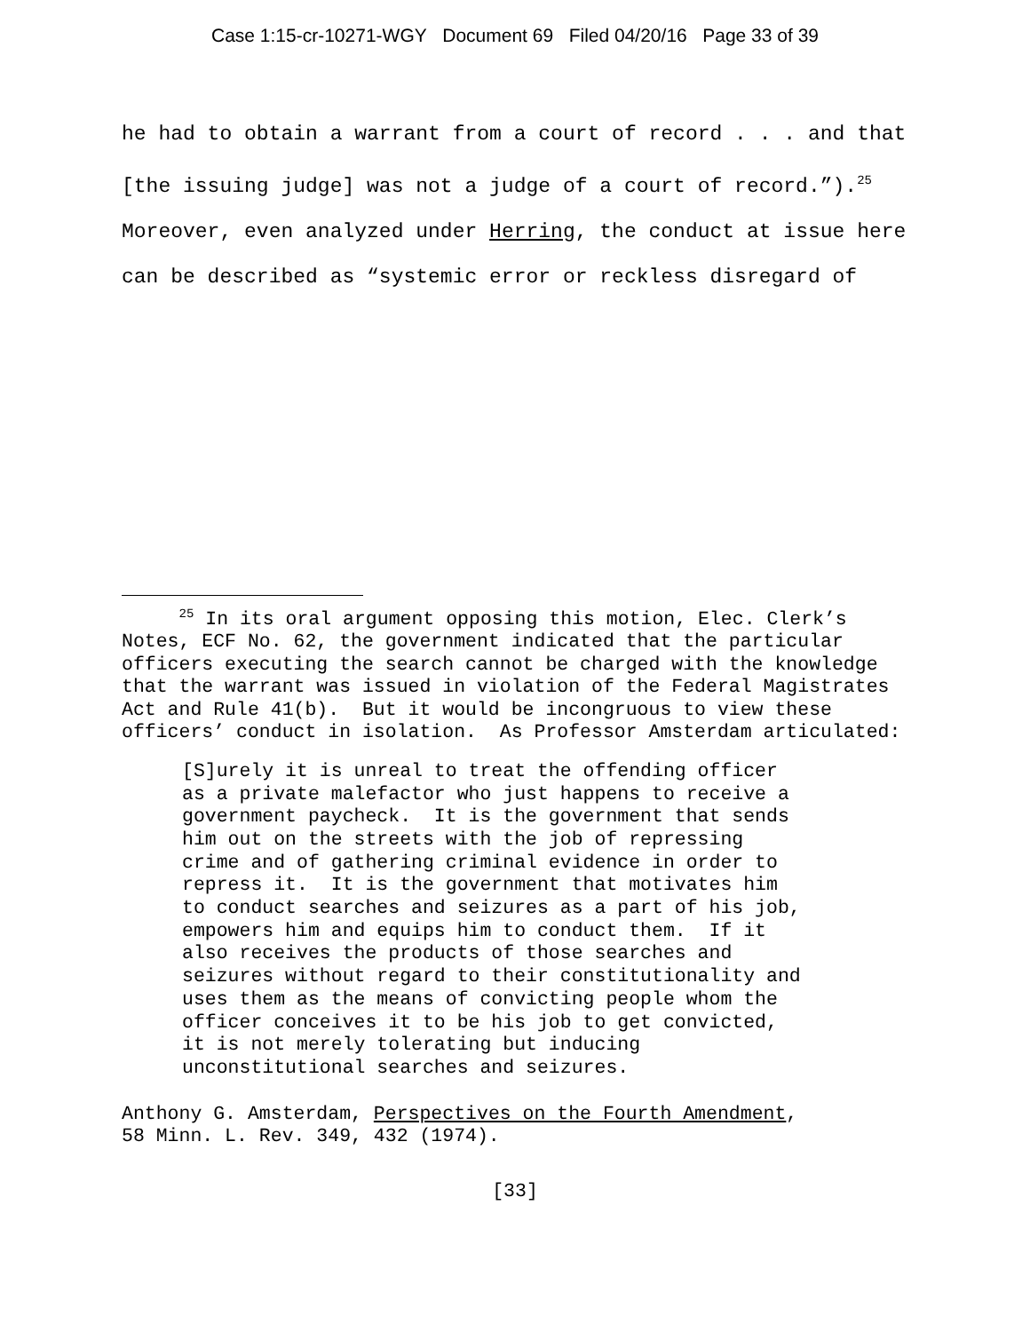Case 1:15-cr-10271-WGY Document 69 Filed 04/20/16 Page 33 of 39
he had to obtain a warrant from a court of record . . . and that [the issuing judge] was not a judge of a court of record.”).<sup>25</sup> Moreover, even analyzed under Herring, the conduct at issue here can be described as “systemic error or reckless disregard of
<sup>25</sup> In its oral argument opposing this motion, Elec. Clerk’s Notes, ECF No. 62, the government indicated that the particular officers executing the search cannot be charged with the knowledge that the warrant was issued in violation of the Federal Magistrates Act and Rule 41(b). But it would be incongruous to view these officers’ conduct in isolation. As Professor Amsterdam articulated:
[S]urely it is unreal to treat the offending officer as a private malefactor who just happens to receive a government paycheck. It is the government that sends him out on the streets with the job of repressing crime and of gathering criminal evidence in order to repress it. It is the government that motivates him to conduct searches and seizures as a part of his job, empowers him and equips him to conduct them. If it also receives the products of those searches and seizures without regard to their constitutionality and uses them as the means of convicting people whom the officer conceives it to be his job to get convicted, it is not merely tolerating but inducing unconstitutional searches and seizures.
Anthony G. Amsterdam, Perspectives on the Fourth Amendment,
58 Minn. L. Rev. 349, 432 (1974).
[33]